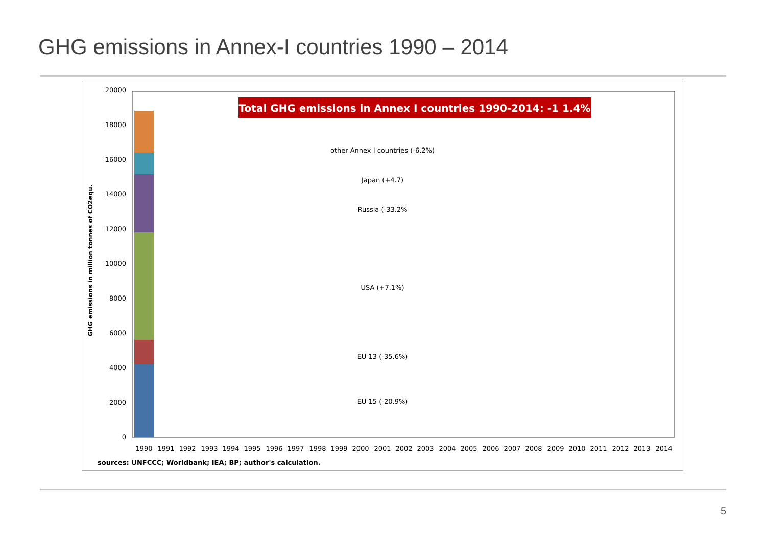GHG emissions in Annex-I countries 1990 – 2014
GHG emissions in million tonnes of CO2equ.
0
2000
4000
6000
8000
10000
12000
14000
16000
18000
20000
Total GHG emissions in Annex I countries 1990-2014: -1 1.4%
other Annex I countries (-6.2%)
Japan (+4.7)
Russia (-33.2%
USA (+7.1%)
EU 13 (-35.6%)
EU 15 (-20.9%)
1990
1991
1992
1993
1994
1995
1996
1997
1998
1999
2000
2001
2002
2003
2004
2005
2006
2007
2008
2009
2010
2011
2012
2013
2014
sources: UNFCCC; Worldbank; IEA; BP; author's calculation.
5